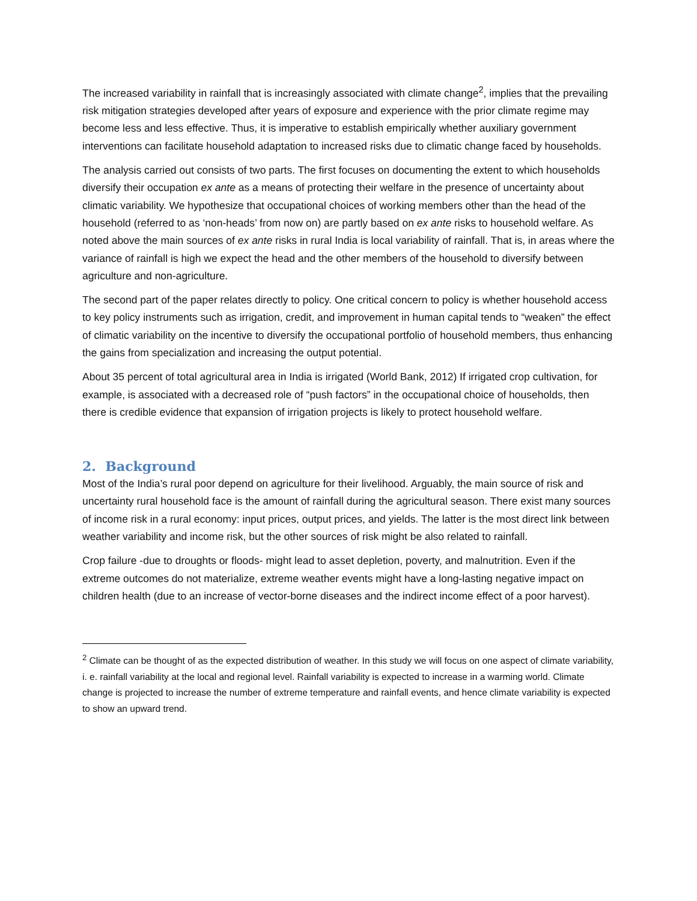The increased variability in rainfall that is increasingly associated with climate change<sup>2</sup>, implies that the prevailing risk mitigation strategies developed after years of exposure and experience with the prior climate regime may become less and less effective. Thus, it is imperative to establish empirically whether auxiliary government interventions can facilitate household adaptation to increased risks due to climatic change faced by households.
The analysis carried out consists of two parts. The first focuses on documenting the extent to which households diversify their occupation ex ante as a means of protecting their welfare in the presence of uncertainty about climatic variability. We hypothesize that occupational choices of working members other than the head of the household (referred to as ‘non-heads’ from now on) are partly based on ex ante risks to household welfare. As noted above the main sources of ex ante risks in rural India is local variability of rainfall. That is, in areas where the variance of rainfall is high we expect the head and the other members of the household to diversify between agriculture and non-agriculture.
The second part of the paper relates directly to policy. One critical concern to policy is whether household access to key policy instruments such as irrigation, credit, and improvement in human capital tends to “weaken” the effect of climatic variability on the incentive to diversify the occupational portfolio of household members, thus enhancing the gains from specialization and increasing the output potential.
About 35 percent of total agricultural area in India is irrigated (World Bank, 2012) If irrigated crop cultivation, for example, is associated with a decreased role of “push factors” in the occupational choice of households, then there is credible evidence that expansion of irrigation projects is likely to protect household welfare.
2. Background
Most of the India’s rural poor depend on agriculture for their livelihood. Arguably, the main source of risk and uncertainty rural household face is the amount of rainfall during the agricultural season. There exist many sources of income risk in a rural economy: input prices, output prices, and yields. The latter is the most direct link between weather variability and income risk, but the other sources of risk might be also related to rainfall.
Crop failure -due to droughts or floods- might lead to asset depletion, poverty, and malnutrition. Even if the extreme outcomes do not materialize, extreme weather events might have a long-lasting negative impact on children health (due to an increase of vector-borne diseases and the indirect income effect of a poor harvest).
<sup>2</sup> Climate can be thought of as the expected distribution of weather. In this study we will focus on one aspect of climate variability, i. e. rainfall variability at the local and regional level. Rainfall variability is expected to increase in a warming world. Climate change is projected to increase the number of extreme temperature and rainfall events, and hence climate variability is expected to show an upward trend.